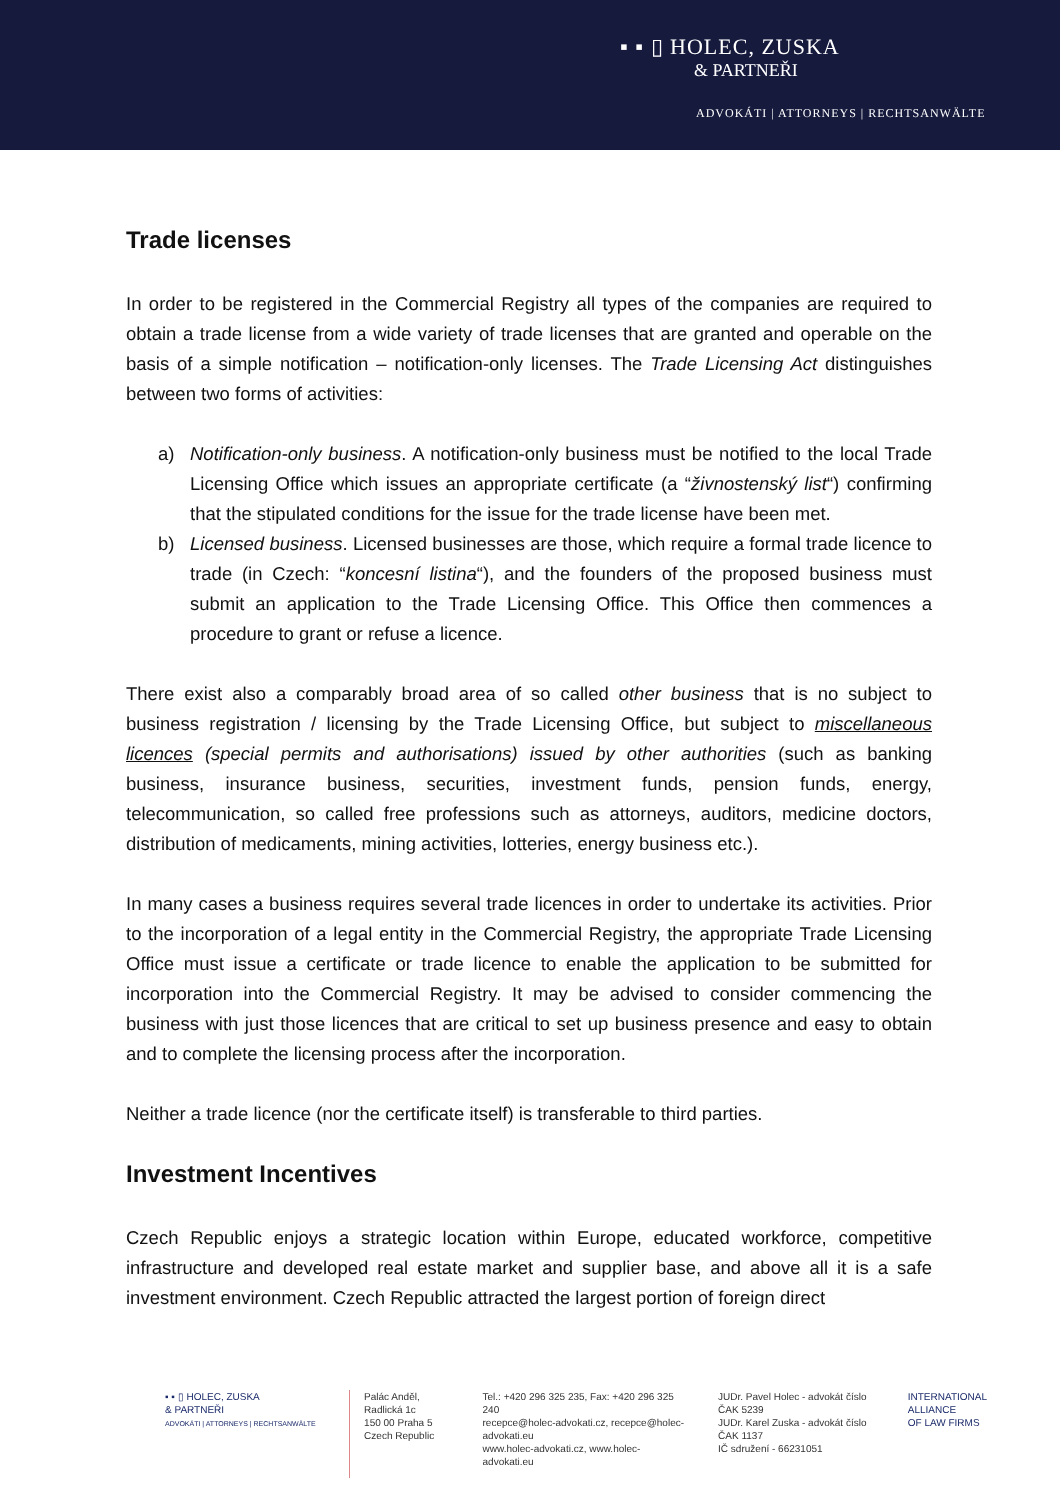▪ ▪ ▯ HOLEC, ZUSKA
& PARTNEŘI
ADVOKÁTI | ATTORNEYS | RECHTSANWÄLTE
Trade licenses
In order to be registered in the Commercial Registry all types of the companies are required to obtain a trade license from a wide variety of trade licenses that are granted and operable on the basis of a simple notification – notification-only licenses. The Trade Licensing Act distinguishes between two forms of activities:
a) Notification-only business. A notification-only business must be notified to the local Trade Licensing Office which issues an appropriate certificate (a “živnostenský list“) confirming that the stipulated conditions for the issue for the trade license have been met.
b) Licensed business. Licensed businesses are those, which require a formal trade licence to trade (in Czech: “koncesní listina“), and the founders of the proposed business must submit an application to the Trade Licensing Office. This Office then commences a procedure to grant or refuse a licence.
There exist also a comparably broad area of so called other business that is no subject to business registration / licensing by the Trade Licensing Office, but subject to miscellaneous licences (special permits and authorisations) issued by other authorities (such as banking business, insurance business, securities, investment funds, pension funds, energy, telecommunication, so called free professions such as attorneys, auditors, medicine doctors, distribution of medicaments, mining activities, lotteries, energy business etc.).
In many cases a business requires several trade licences in order to undertake its activities. Prior to the incorporation of a legal entity in the Commercial Registry, the appropriate Trade Licensing Office must issue a certificate or trade licence to enable the application to be submitted for incorporation into the Commercial Registry. It may be advised to consider commencing the business with just those licences that are critical to set up business presence and easy to obtain and to complete the licensing process after the incorporation.
Neither a trade licence (nor the certificate itself) is transferable to third parties.
Investment Incentives
Czech Republic enjoys a strategic location within Europe, educated workforce, competitive infrastructure and developed real estate market and supplier base, and above all it is a safe investment environment. Czech Republic attracted the largest portion of foreign direct
▪ ▪ ▯ HOLEC, ZUSKA
& PARTNEŘI
ADVOKÁTI | ATTORNEYS | RECHTSANWÄLTE
Palác Anděl, Radlická 1c
150 00 Praha 5
Czech Republic
Tel.: +420 296 325 235, Fax: +420 296 325 240
recepce@holec-advokati.cz, recepce@holec-advokati.eu
www.holec-advokati.cz, www.holec-advokati.eu
JUDr. Pavel Holec - advokát číslo ČAK 5239
JUDr. Karel Zuska - advokát číslo ČAK 1137
IČ sdružení - 66231051
INTERNATIONAL
ALLIANCE
OF LAW FIRMS